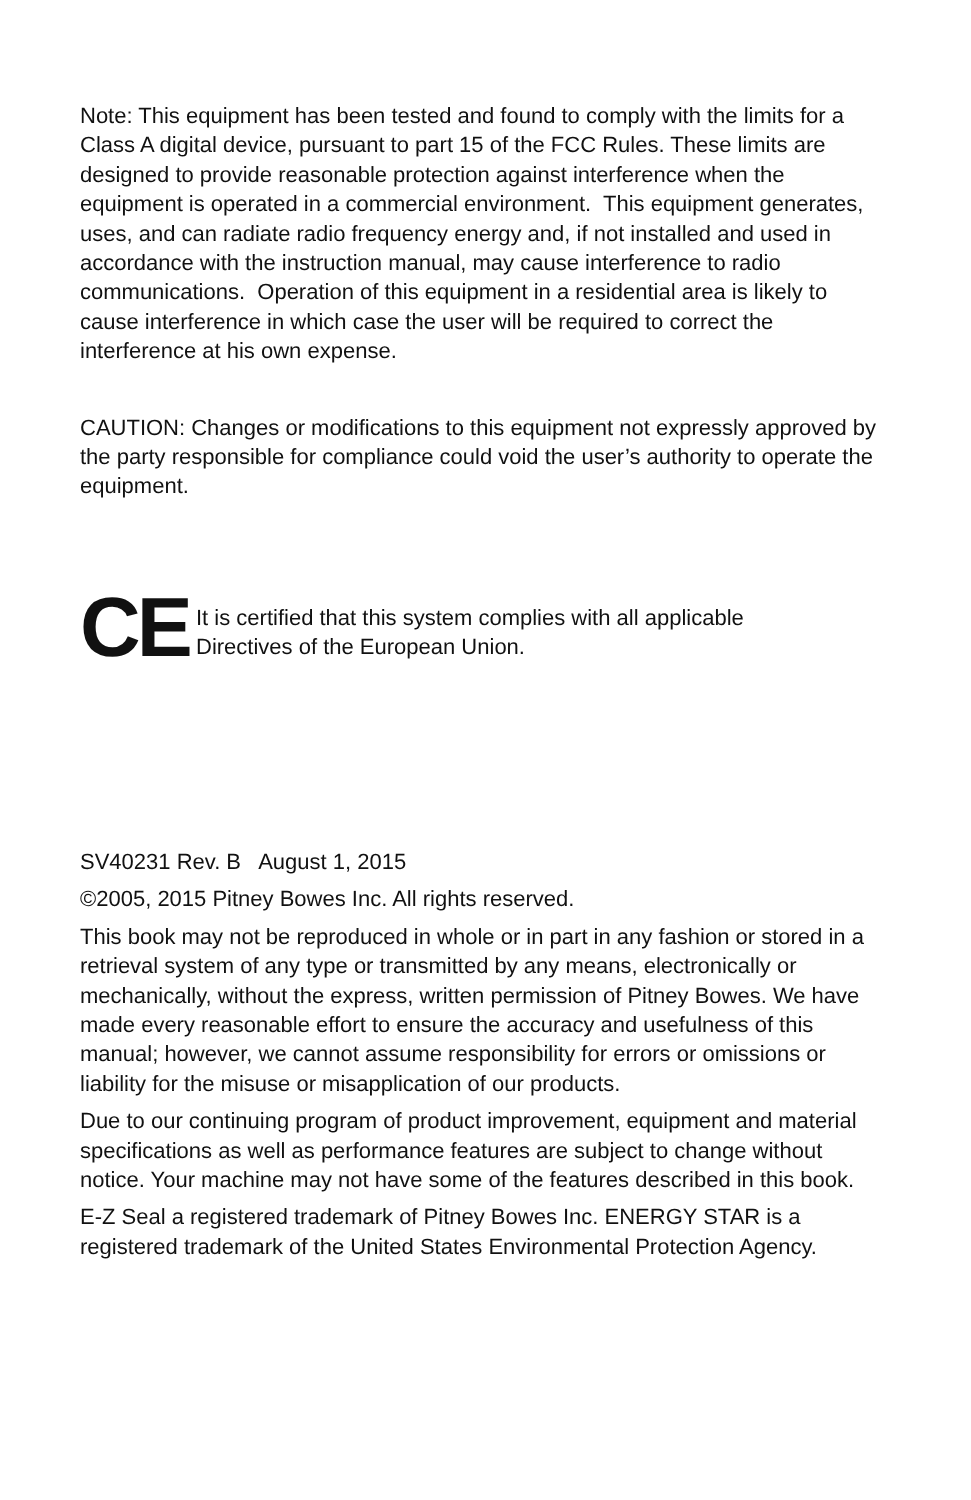Note: This equipment has been tested and found to comply with the limits for a Class A digital device, pursuant to part 15 of the FCC Rules. These limits are designed to provide reasonable protection against interference when the equipment is operated in a commercial environment. This equipment generates, uses, and can radiate radio frequency energy and, if not installed and used in accordance with the instruction manual, may cause interference to radio communications. Operation of this equipment in a residential area is likely to cause interference in which case the user will be required to correct the interference at his own expense.
CAUTION: Changes or modifications to this equipment not expressly approved by the party responsible for compliance could void the user’s authority to operate the equipment.
CE
It is certified that this system complies with all applicable
Directives of the European Union.
SV40231 Rev. B August 1, 2015
©2005, 2015 Pitney Bowes Inc. All rights reserved.
This book may not be reproduced in whole or in part in any fashion or stored in a retrieval system of any type or transmitted by any means, electronically or mechanically, without the express, written permission of Pitney Bowes. We have made every reasonable effort to ensure the accuracy and usefulness of this manual; however, we cannot assume responsibility for errors or omissions or liability for the misuse or misapplication of our products.
Due to our continuing program of product improvement, equipment and material specifications as well as performance features are subject to change without notice. Your machine may not have some of the features described in this book.
E-Z Seal a registered trademark of Pitney Bowes Inc. ENERGY STAR is a registered trademark of the United States Environmental Protection Agency.